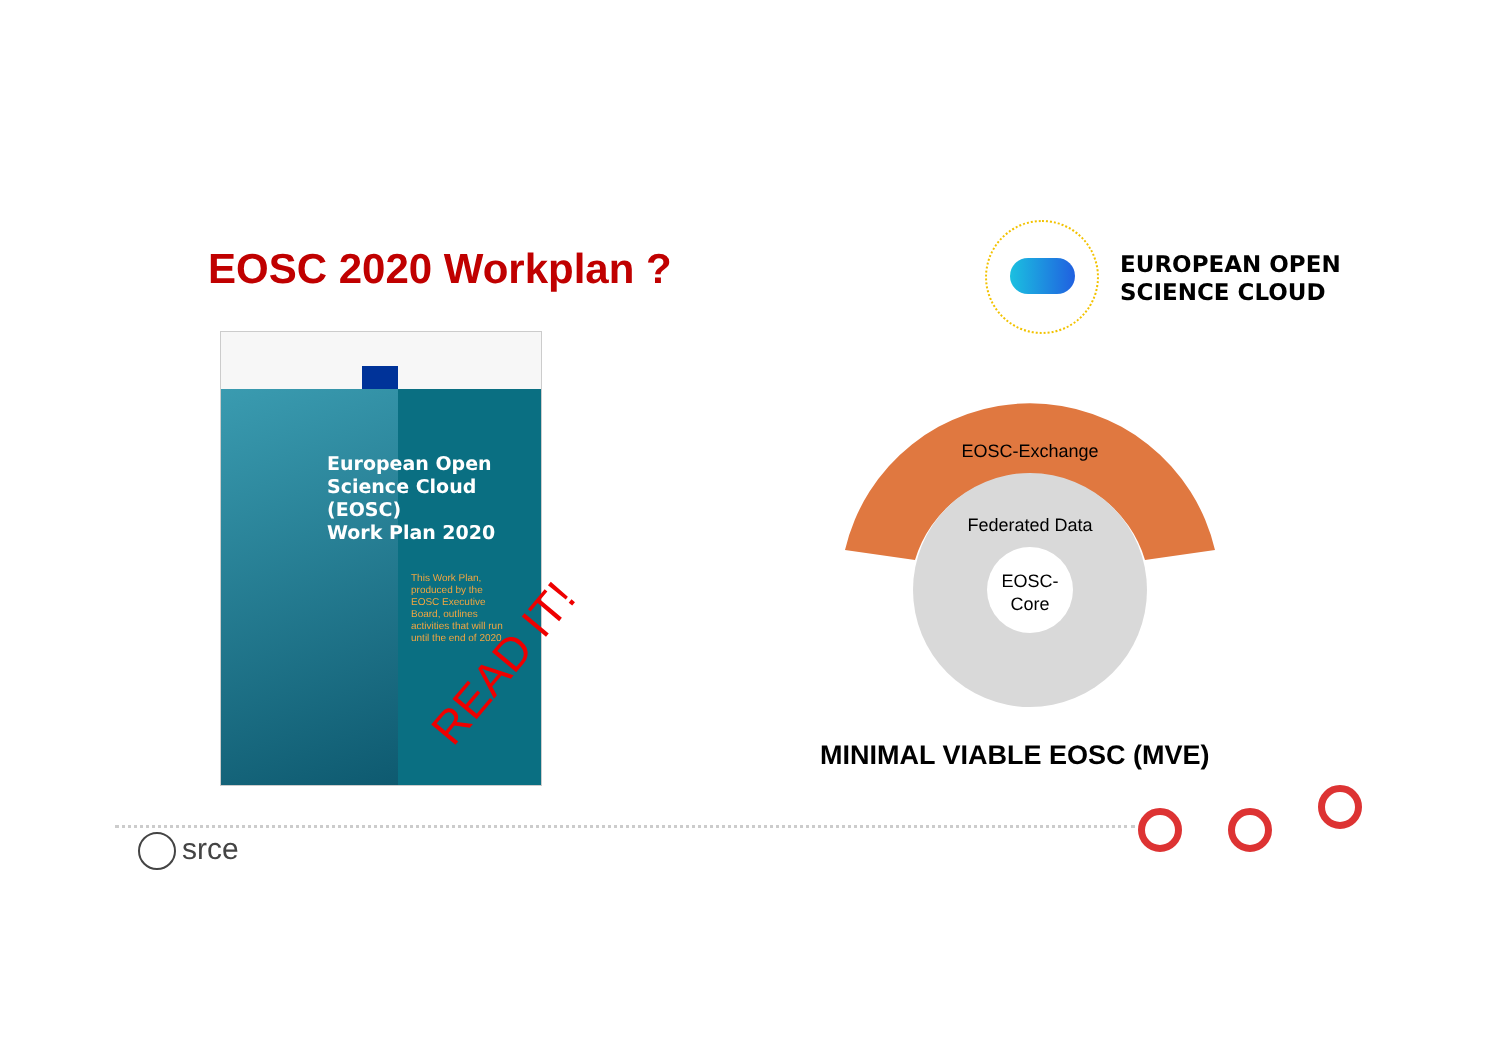EOSC 2020 Workplan ?
European Open
Science Cloud
(EOSC)
Work Plan 2020
This Work Plan, produced by the EOSC Executive Board, outlines activities that will run until the end of 2020.
READ IT!
EUROPEAN OPEN
SCIENCE CLOUD
EOSC-Exchange
Federated Data
EOSC-
Core
MINIMAL VIABLE EOSC (MVE)
srce